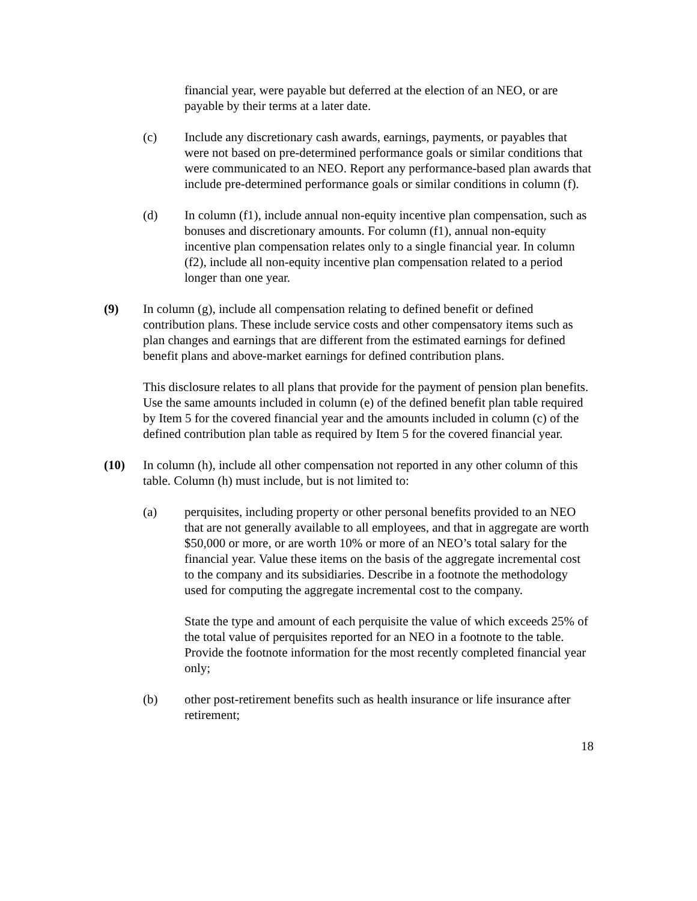financial year, were payable but deferred at the election of an NEO, or are payable by their terms at a later date.
(c) Include any discretionary cash awards, earnings, payments, or payables that were not based on pre-determined performance goals or similar conditions that were communicated to an NEO. Report any performance-based plan awards that include pre-determined performance goals or similar conditions in column (f).
(d) In column (f1), include annual non-equity incentive plan compensation, such as bonuses and discretionary amounts. For column (f1), annual non-equity incentive plan compensation relates only to a single financial year. In column (f2), include all non-equity incentive plan compensation related to a period longer than one year.
(9) In column (g), include all compensation relating to defined benefit or defined contribution plans. These include service costs and other compensatory items such as plan changes and earnings that are different from the estimated earnings for defined benefit plans and above-market earnings for defined contribution plans.
This disclosure relates to all plans that provide for the payment of pension plan benefits. Use the same amounts included in column (e) of the defined benefit plan table required by Item 5 for the covered financial year and the amounts included in column (c) of the defined contribution plan table as required by Item 5 for the covered financial year.
(10) In column (h), include all other compensation not reported in any other column of this table. Column (h) must include, but is not limited to:
(a) perquisites, including property or other personal benefits provided to an NEO that are not generally available to all employees, and that in aggregate are worth $50,000 or more, or are worth 10% or more of an NEO’s total salary for the financial year. Value these items on the basis of the aggregate incremental cost to the company and its subsidiaries. Describe in a footnote the methodology used for computing the aggregate incremental cost to the company.
State the type and amount of each perquisite the value of which exceeds 25% of the total value of perquisites reported for an NEO in a footnote to the table. Provide the footnote information for the most recently completed financial year only;
(b) other post-retirement benefits such as health insurance or life insurance after retirement;
18